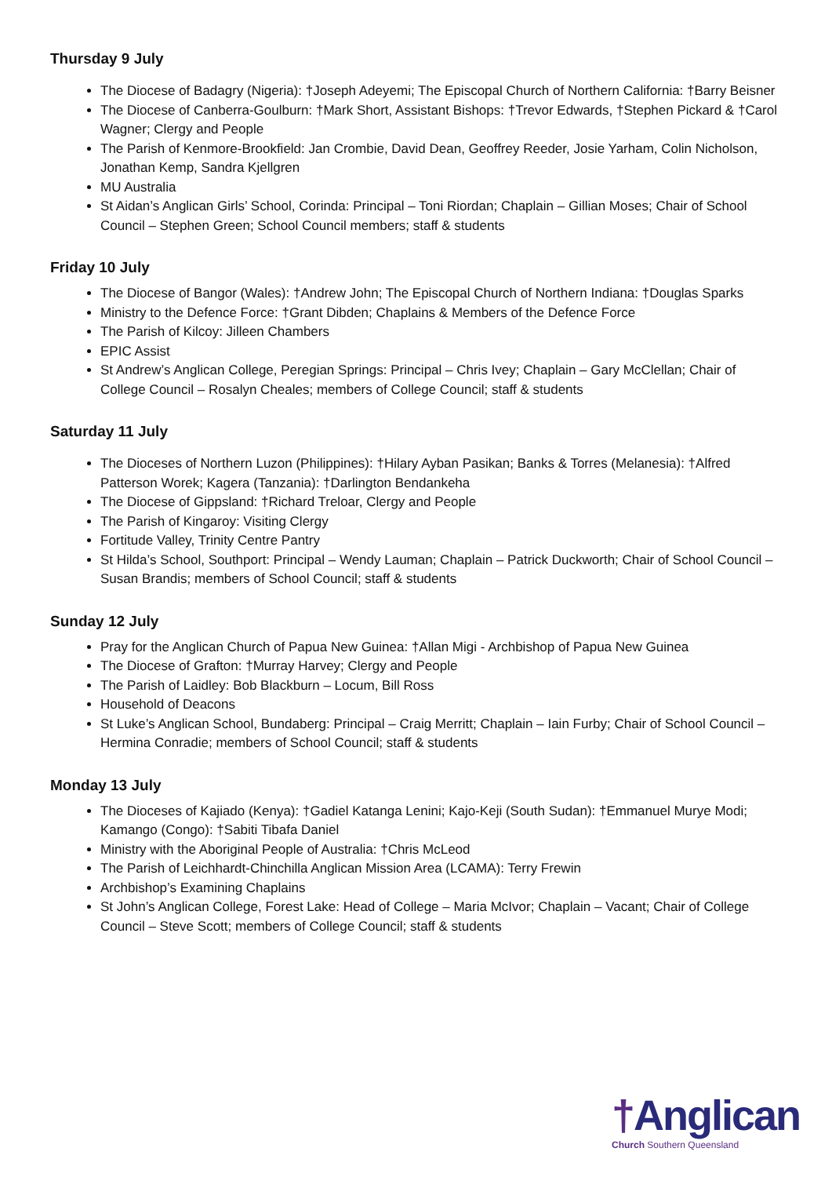Thursday 9 July
The Diocese of Badagry (Nigeria): †Joseph Adeyemi; The Episcopal Church of Northern California: †Barry Beisner
The Diocese of Canberra-Goulburn: †Mark Short, Assistant Bishops: †Trevor Edwards, †Stephen Pickard & †Carol Wagner; Clergy and People
The Parish of Kenmore-Brookfield: Jan Crombie, David Dean, Geoffrey Reeder, Josie Yarham, Colin Nicholson, Jonathan Kemp, Sandra Kjellgren
MU Australia
St Aidan’s Anglican Girls’ School, Corinda: Principal – Toni Riordan; Chaplain – Gillian Moses; Chair of School Council – Stephen Green; School Council members; staff & students
Friday 10 July
The Diocese of Bangor (Wales): †Andrew John; The Episcopal Church of Northern Indiana: †Douglas Sparks
Ministry to the Defence Force: †Grant Dibden; Chaplains & Members of the Defence Force
The Parish of Kilcoy: Jilleen Chambers
EPIC Assist
St Andrew’s Anglican College, Peregian Springs: Principal – Chris Ivey; Chaplain – Gary McClellan; Chair of College Council – Rosalyn Cheales; members of College Council; staff & students
Saturday 11 July
The Dioceses of Northern Luzon (Philippines): †Hilary Ayban Pasikan; Banks & Torres (Melanesia): †Alfred Patterson Worek; Kagera (Tanzania): †Darlington Bendankeha
The Diocese of Gippsland: †Richard Treloar, Clergy and People
The Parish of Kingaroy: Visiting Clergy
Fortitude Valley, Trinity Centre Pantry
St Hilda’s School, Southport: Principal – Wendy Lauman; Chaplain – Patrick Duckworth; Chair of School Council – Susan Brandis; members of School Council; staff & students
Sunday 12 July
Pray for the Anglican Church of Papua New Guinea: †Allan Migi - Archbishop of Papua New Guinea
The Diocese of Grafton: †Murray Harvey; Clergy and People
The Parish of Laidley: Bob Blackburn – Locum, Bill Ross
Household of Deacons
St Luke’s Anglican School, Bundaberg: Principal – Craig Merritt; Chaplain – Iain Furby; Chair of School Council – Hermina Conradie; members of School Council; staff & students
Monday 13 July
The Dioceses of Kajiado (Kenya): †Gadiel Katanga Lenini; Kajo-Keji (South Sudan): †Emmanuel Murye Modi; Kamango (Congo): †Sabiti Tibafa Daniel
Ministry with the Aboriginal People of Australia: †Chris McLeod
The Parish of Leichhardt-Chinchilla Anglican Mission Area (LCAMA): Terry Frewin
Archbishop’s Examining Chaplains
St John’s Anglican College, Forest Lake: Head of College – Maria McIvor; Chaplain – Vacant; Chair of College Council – Steve Scott; members of College Council; staff & students
†Anglican
Church Southern Queensland